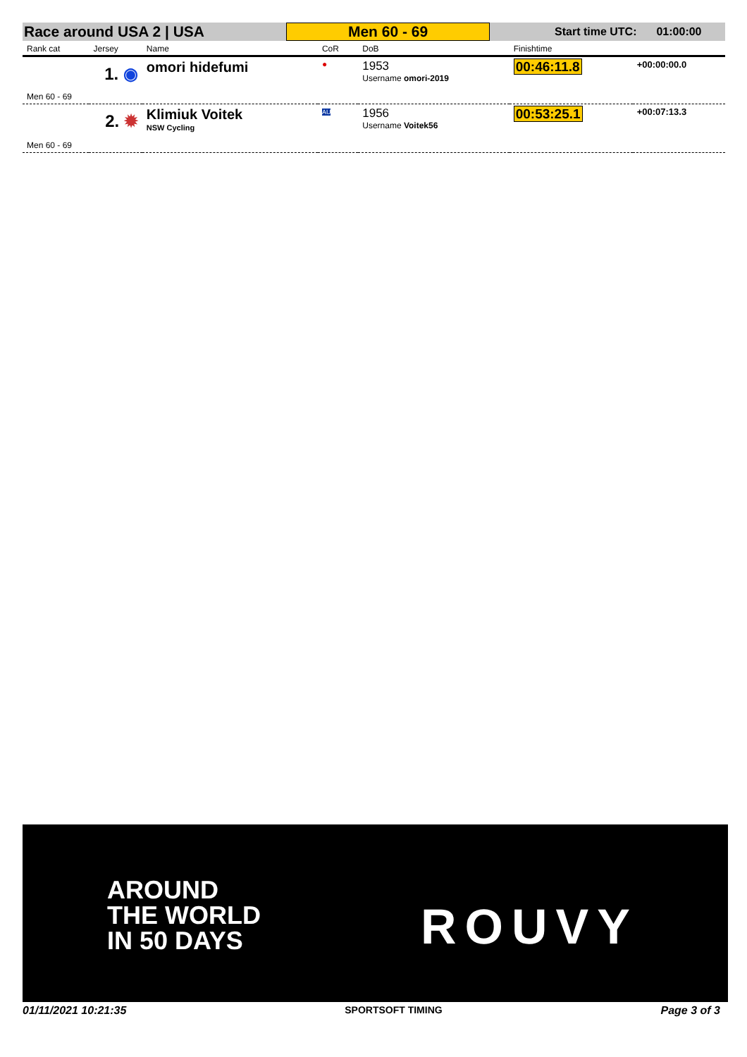Race around USA 2 | USA
Men 60 - 69
Start time UTC: 01:00:00
| Rank cat | Jersey | Name | CoR | DoB | Finishtime | |
| --- | --- | --- | --- | --- | --- | --- |
| 1. ◉ | | omori hidefumi | ● | 1953 Username omori-2019 | 00:46:11.8 | +00:00:00.0 |
| Men 60 - 69 | | | | | | |
| 2. ✹ | | Klimiuk Voitek NSW Cycling | AU | 1956 Username Voitek56 | 00:53:25.1 | +00:07:13.3 |
| Men 60 - 69 | | | | | | |
AROUND
THE WORLD
IN 50 DAYS
ROUVY
01/11/2021 10:21:35 SPORTSOFT TIMING Page 3 of 3